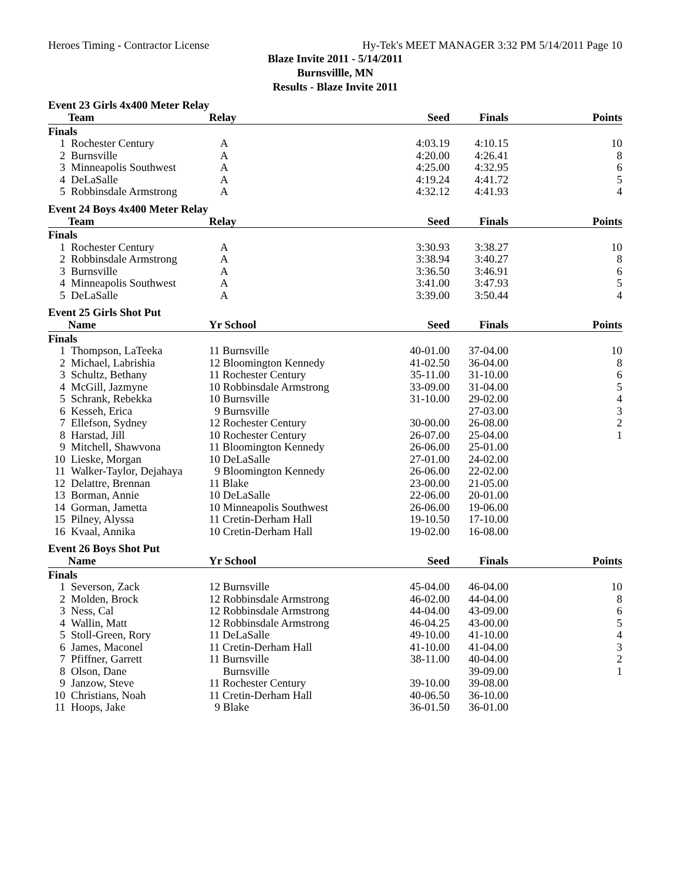Heroes Timing - Contractor License Hy-Tek's MEET MANAGER 3:32 PM 5/14/2011 Page 10
Blaze Invite 2011 - 5/14/2011
Burnsvillle, MN
Results - Blaze Invite 2011
Event 23 Girls 4x400 Meter Relay
| | Team | Relay | Seed | Finals | Points |
| --- | --- | --- | --- | --- | --- |
| Finals | | | | | |
| 1 | Rochester Century | A | 4:03.19 | 4:10.15 | 10 |
| 2 | Burnsville | A | 4:20.00 | 4:26.41 | 8 |
| 3 | Minneapolis Southwest | A | 4:25.00 | 4:32.95 | 6 |
| 4 | DeLaSalle | A | 4:19.24 | 4:41.72 | 5 |
| 5 | Robbinsdale Armstrong | A | 4:32.12 | 4:41.93 | 4 |
Event 24 Boys 4x400 Meter Relay
| | Team | Relay | Seed | Finals | Points |
| --- | --- | --- | --- | --- | --- |
| Finals | | | | | |
| 1 | Rochester Century | A | 3:30.93 | 3:38.27 | 10 |
| 2 | Robbinsdale Armstrong | A | 3:38.94 | 3:40.27 | 8 |
| 3 | Burnsville | A | 3:36.50 | 3:46.91 | 6 |
| 4 | Minneapolis Southwest | A | 3:41.00 | 3:47.93 | 5 |
| 5 | DeLaSalle | A | 3:39.00 | 3:50.44 | 4 |
Event 25 Girls Shot Put
| | Name | Yr School | Seed | Finals | Points |
| --- | --- | --- | --- | --- | --- |
| Finals | | | | | |
| 1 | Thompson, LaTeeka | 11 Burnsville | 40-01.00 | 37-04.00 | 10 |
| 2 | Michael, Labrishia | 12 Bloomington Kennedy | 41-02.50 | 36-04.00 | 8 |
| 3 | Schultz, Bethany | 11 Rochester Century | 35-11.00 | 31-10.00 | 6 |
| 4 | McGill, Jazmyne | 10 Robbinsdale Armstrong | 33-09.00 | 31-04.00 | 5 |
| 5 | Schrank, Rebekka | 10 Burnsville | 31-10.00 | 29-02.00 | 4 |
| 6 | Kesseh, Erica | 9 Burnsville | | 27-03.00 | 3 |
| 7 | Ellefson, Sydney | 12 Rochester Century | 30-00.00 | 26-08.00 | 2 |
| 8 | Harstad, Jill | 10 Rochester Century | 26-07.00 | 25-04.00 | 1 |
| 9 | Mitchell, Shawvona | 11 Bloomington Kennedy | 26-06.00 | 25-01.00 | |
| 10 | Lieske, Morgan | 10 DeLaSalle | 27-01.00 | 24-02.00 | |
| 11 | Walker-Taylor, Dejahaya | 9 Bloomington Kennedy | 26-06.00 | 22-02.00 | |
| 12 | Delattre, Brennan | 11 Blake | 23-00.00 | 21-05.00 | |
| 13 | Borman, Annie | 10 DeLaSalle | 22-06.00 | 20-01.00 | |
| 14 | Gorman, Jametta | 10 Minneapolis Southwest | 26-06.00 | 19-06.00 | |
| 15 | Pilney, Alyssa | 11 Cretin-Derham Hall | 19-10.50 | 17-10.00 | |
| 16 | Kvaal, Annika | 10 Cretin-Derham Hall | 19-02.00 | 16-08.00 | |
Event 26 Boys Shot Put
| | Name | Yr School | Seed | Finals | Points |
| --- | --- | --- | --- | --- | --- |
| Finals | | | | | |
| 1 | Severson, Zack | 12 Burnsville | 45-04.00 | 46-04.00 | 10 |
| 2 | Molden, Brock | 12 Robbinsdale Armstrong | 46-02.00 | 44-04.00 | 8 |
| 3 | Ness, Cal | 12 Robbinsdale Armstrong | 44-04.00 | 43-09.00 | 6 |
| 4 | Wallin, Matt | 12 Robbinsdale Armstrong | 46-04.25 | 43-00.00 | 5 |
| 5 | Stoll-Green, Rory | 11 DeLaSalle | 49-10.00 | 41-10.00 | 4 |
| 6 | James, Maconel | 11 Cretin-Derham Hall | 41-10.00 | 41-04.00 | 3 |
| 7 | Pfiffner, Garrett | 11 Burnsville | 38-11.00 | 40-04.00 | 2 |
| 8 | Olson, Dane | Burnsville | | 39-09.00 | 1 |
| 9 | Janzow, Steve | 11 Rochester Century | 39-10.00 | 39-08.00 | |
| 10 | Christians, Noah | 11 Cretin-Derham Hall | 40-06.50 | 36-10.00 | |
| 11 | Hoops, Jake | 9 Blake | 36-01.50 | 36-01.00 | |